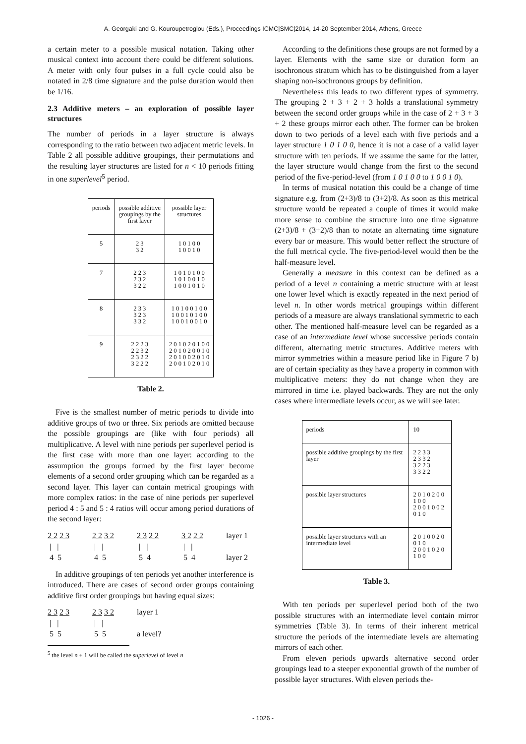A. Georgaki and G. Kouroupetroglou (Eds.), Proceedings ICMC|SMC|2014, 14-20 September 2014, Athens, Greece
a certain meter to a possible musical notation. Taking other musical context into account there could be different solutions. A meter with only four pulses in a full cycle could also be notated in 2/8 time signature and the pulse duration would then be 1/16.
2.3 Additive meters – an exploration of possible layer structures
The number of periods in a layer structure is always corresponding to the ratio between two adjacent metric levels. In Table 2 all possible additive groupings, their permutations and the resulting layer structures are listed for n < 10 periods fitting in one superlevel<sup>5</sup> period.
| periods | possible additive groupings by the first layer | possible layer structures |
| --- | --- | --- |
| 5 | 2 3 3 2 | 1 0 1 0 0 1 0 0 1 0 |
| 7 | 2 2 3 2 3 2 3 2 2 | 1 0 1 0 1 0 0 1 0 1 0 0 1 0 1 0 0 1 0 1 0 |
| 8 | 2 3 3 3 2 3 3 3 2 | 1 0 1 0 0 1 0 0 1 0 0 1 0 1 0 0 1 0 0 1 0 0 1 0 |
| 9 | 2 2 2 3 2 2 3 2 2 3 2 2 3 2 2 2 | 2 0 1 0 2 0 1 0 0 2 0 1 0 2 0 0 1 0 2 0 1 0 0 2 0 1 0 2 0 0 1 0 2 0 1 0 |
Table 2.
Five is the smallest number of metric periods to divide into additive groups of two or three. Six periods are omitted because the possible groupings are (like with four periods) all multiplicative. A level with nine periods per superlevel period is the first case with more than one layer: according to the assumption the groups formed by the first layer become elements of a second order grouping which can be regarded as a second layer. This layer can contain metrical groupings with more complex ratios: in the case of nine periods per superlevel period 4 : 5 and 5 : 4 ratios will occur among period durations of the second layer:
2 2 2 3 2 2 3 2 2 3 2 2 3 2 2 2 layer 1 | | | | | | | | 4 5 4 5 5 4 5 4 layer 2
In additive groupings of ten periods yet another interference is introduced. There are cases of second order groups containing additive first order groupings but having equal sizes:
2 3 2 3 2 3 3 2 layer 1 | | | | 5 5 5 5 a level?
<sup>5</sup> the level n + 1 will be called the superlevel of level n
According to the definitions these groups are not formed by a layer. Elements with the same size or duration form an isochronous stratum which has to be distinguished from a layer shaping non-isochronous groups by definition.
Nevertheless this leads to two different types of symmetry. The grouping 2 + 3 + 2 + 3 holds a translational symmetry between the second order groups while in the case of 2 + 3 + 3 + 2 these groups mirror each other. The former can be broken down to two periods of a level each with five periods and a layer structure 1 0 1 0 0, hence it is not a case of a valid layer structure with ten periods. If we assume the same for the latter, the layer structure would change from the first to the second period of the five-period-level (from 1 0 1 0 0 to 1 0 0 1 0).
In terms of musical notation this could be a change of time signature e.g. from (2+3)/8 to (3+2)/8. As soon as this metrical structure would be repeated a couple of times it would make more sense to combine the structure into one time signature (2+3)/8 + (3+2)/8 than to notate an alternating time signature every bar or measure. This would better reflect the structure of the full metrical cycle. The five-period-level would then be the half-measure level.
Generally a measure in this context can be defined as a period of a level n containing a metric structure with at least one lower level which is exactly repeated in the next period of level n. In other words metrical groupings within different periods of a measure are always translational symmetric to each other. The mentioned half-measure level can be regarded as a case of an intermediate level whose successive periods contain different, alternating metric structures. Additive meters with mirror symmetries within a measure period like in Figure 7 b) are of certain speciality as they have a property in common with multiplicative meters: they do not change when they are mirrored in time i.e. played backwards. They are not the only cases where intermediate levels occur, as we will see later.
| periods | 10 |
| possible additive groupings by the first layer | 2 2 3 3 2 3 3 2 3 2 2 3 3 3 2 2 |
| possible layer structures | 2 0 1 0 2 0 0 1 0 0 2 0 0 1 0 0 2 0 1 0 |
| possible layer structures with an intermediate level | 2 0 1 0 0 2 0 0 1 0 2 0 0 1 0 2 0 1 0 0 |
Table 3.
With ten periods per superlevel period both of the two possible structures with an intermediate level contain mirror symmetries (Table 3). In terms of their inherent metrical structure the periods of the intermediate levels are alternating mirrors of each other.
From eleven periods upwards alternative second order groupings lead to a steeper exponential growth of the number of possible layer structures. With eleven periods the-
- 1026 -